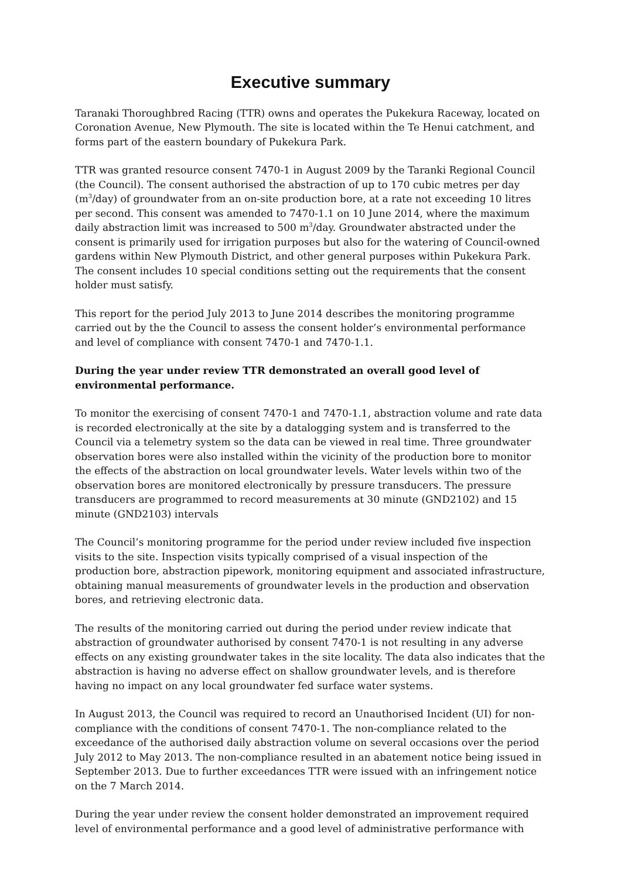Executive summary
Taranaki Thoroughbred Racing (TTR) owns and operates the Pukekura Raceway, located on Coronation Avenue, New Plymouth. The site is located within the Te Henui catchment, and forms part of the eastern boundary of Pukekura Park.
TTR was granted resource consent 7470-1 in August 2009 by the Taranki Regional Council (the Council). The consent authorised the abstraction of up to 170 cubic metres per day (m<sup>3</sup>/day) of groundwater from an on-site production bore, at a rate not exceeding 10 litres per second. This consent was amended to 7470-1.1 on 10 June 2014, where the maximum daily abstraction limit was increased to 500 m<sup>3</sup>/day. Groundwater abstracted under the consent is primarily used for irrigation purposes but also for the watering of Council-owned gardens within New Plymouth District, and other general purposes within Pukekura Park. The consent includes 10 special conditions setting out the requirements that the consent holder must satisfy.
This report for the period July 2013 to June 2014 describes the monitoring programme carried out by the the Council to assess the consent holder’s environmental performance and level of compliance with consent 7470-1 and 7470-1.1.
During the year under review TTR demonstrated an overall good level of environmental performance.
To monitor the exercising of consent 7470-1 and 7470-1.1, abstraction volume and rate data is recorded electronically at the site by a datalogging system and is transferred to the Council via a telemetry system so the data can be viewed in real time. Three groundwater observation bores were also installed within the vicinity of the production bore to monitor the effects of the abstraction on local groundwater levels. Water levels within two of the observation bores are monitored electronically by pressure transducers. The pressure transducers are programmed to record measurements at 30 minute (GND2102) and 15 minute (GND2103) intervals
The Council’s monitoring programme for the period under review included five inspection visits to the site. Inspection visits typically comprised of a visual inspection of the production bore, abstraction pipework, monitoring equipment and associated infrastructure, obtaining manual measurements of groundwater levels in the production and observation bores, and retrieving electronic data.
The results of the monitoring carried out during the period under review indicate that abstraction of groundwater authorised by consent 7470-1 is not resulting in any adverse effects on any existing groundwater takes in the site locality. The data also indicates that the abstraction is having no adverse effect on shallow groundwater levels, and is therefore having no impact on any local groundwater fed surface water systems.
In August 2013, the Council was required to record an Unauthorised Incident (UI) for non-compliance with the conditions of consent 7470-1. The non-compliance related to the exceedance of the authorised daily abstraction volume on several occasions over the period July 2012 to May 2013. The non-compliance resulted in an abatement notice being issued in September 2013. Due to further exceedances TTR were issued with an infringement notice on the 7 March 2014.
During the year under review the consent holder demonstrated an improvement required level of environmental performance and a good level of administrative performance with